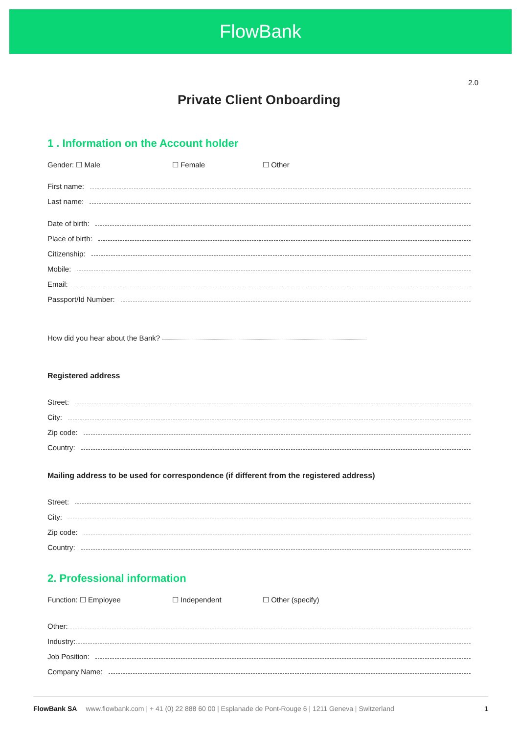FlowBank
2.0
Private Client Onboarding
1 . Information on the Account holder
Gender: ☐ Male ☐ Female ☐ Other
First name:
Last name:
Date of birth:
Place of birth:
Citizenship:
Mobile:
Email:
Passport/Id Number:
How did you hear about the Bank?
Registered address
Street:
City:
Zip code:
Country:
Mailing address to be used for correspondence (if different from the registered address)
Street:
City:
Zip code:
Country:
2. Professional information
Function: ☐ Employee ☐ Independent ☐ Other (specify)
Other:
Industry:
Job Position:
Company Name:
FlowBank SA www.flowbank.com | + 41 (0) 22 888 60 00 | Esplanade de Pont-Rouge 6 | 1211 Geneva | Switzerland 1